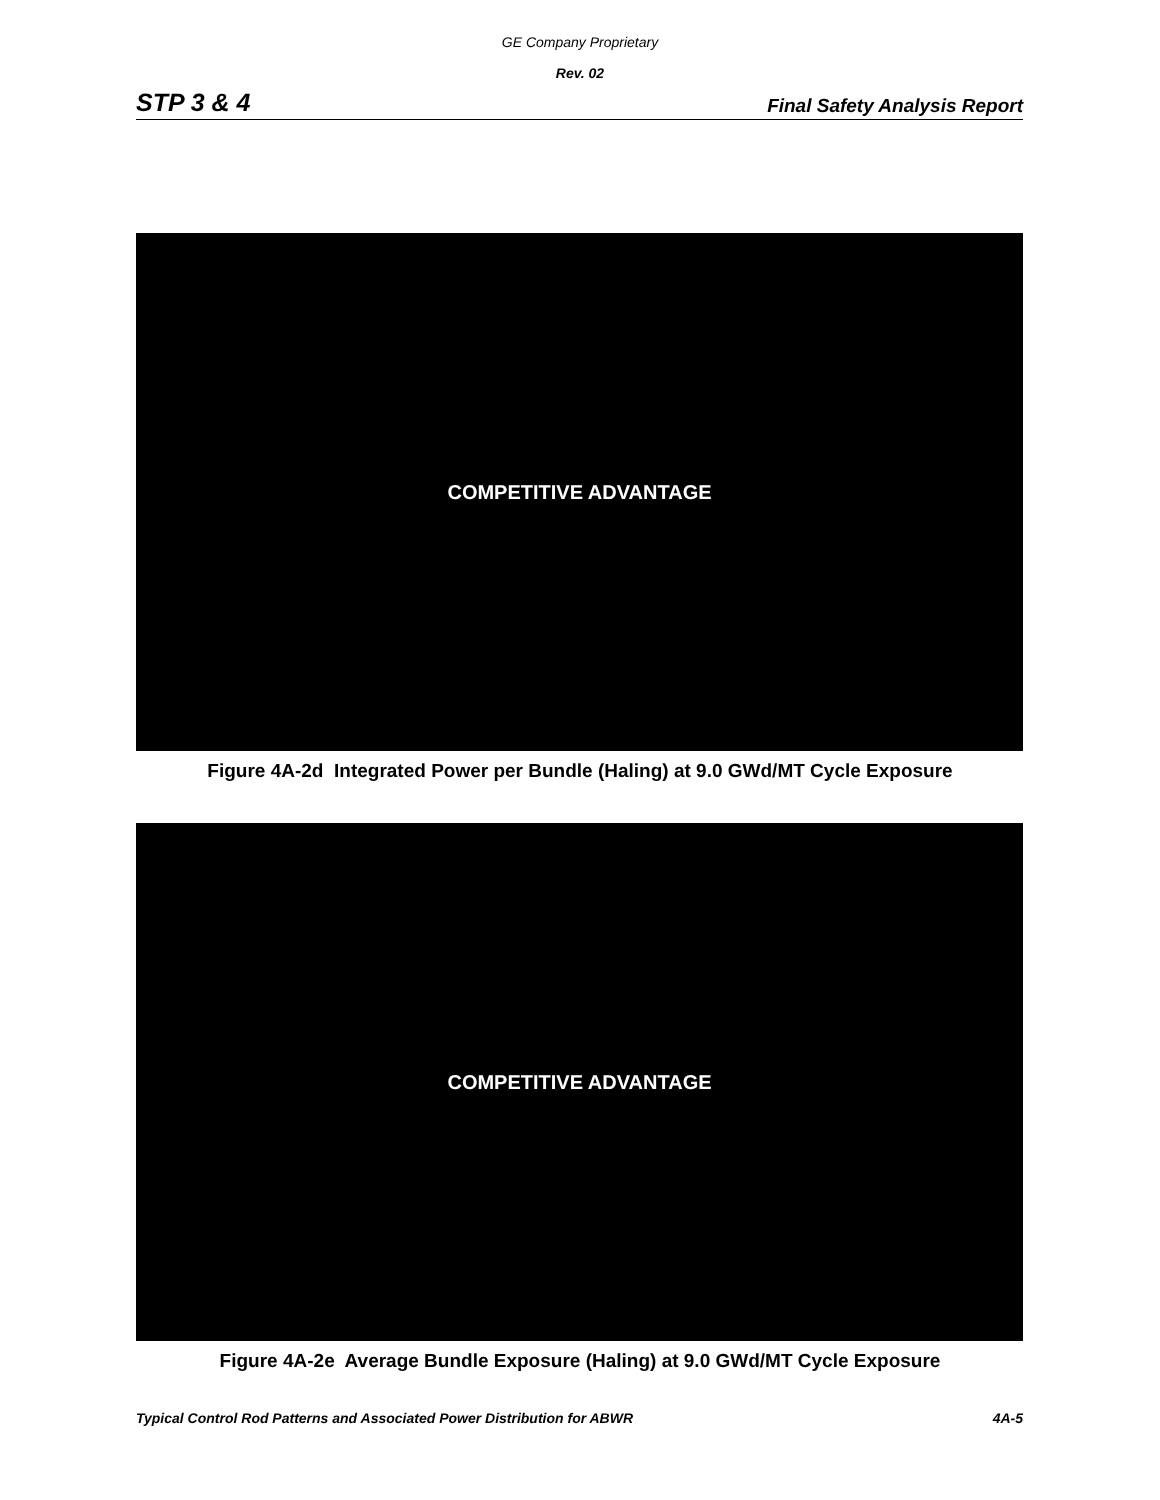GE Company Proprietary
Rev. 02
STP 3 & 4 Final Safety Analysis Report
COMPETITIVE ADVANTAGE
Figure 4A-2d Integrated Power per Bundle (Haling) at 9.0 GWd/MT Cycle Exposure
COMPETITIVE ADVANTAGE
Figure 4A-2e Average Bundle Exposure (Haling) at 9.0 GWd/MT Cycle Exposure
Typical Control Rod Patterns and Associated Power Distribution for ABWR 4A-5